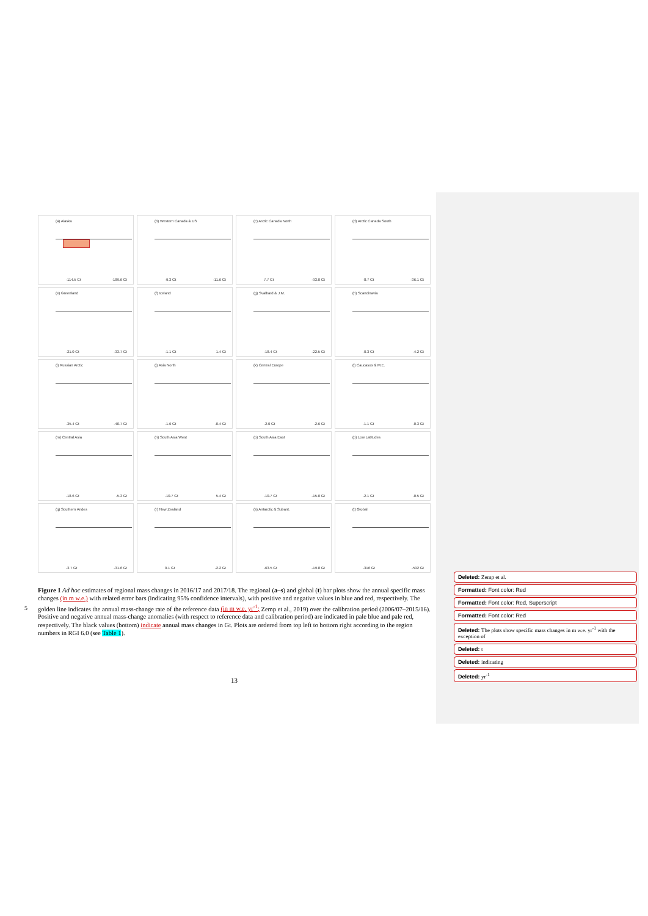(a) Alaska
-114.5 Gt -189.6 Gt
(b) Western Canada & US
-9.3 Gt -11.6 Gt
(c) Arctic Canada North
7.7 Gt -93.0 Gt
(d) Arctic Canada South
-8.7 Gt -36.1 Gt
(e) Greenland
-21.0 Gt -33.7 Gt
(f) Iceland
-1.1 Gt 1.4 Gt
(g) Svalbard & J.M.
-18.4 Gt -22.5 Gt
(h) Scandinavia
-0.3 Gt -4.2 Gt
(i) Russian Arctic
-35.4 Gt -40.7 Gt
(j) Asia North
-1.6 Gt -0.4 Gt
(k) Central Europe
-2.0 Gt -2.6 Gt
(l) Caucasus & M.E.
-1.1 Gt -0.3 Gt
(m) Central Asia
-18.6 Gt -5.3 Gt
(n) South Asia West
-10.7 Gt 5.4 Gt
(o) South Asia East
-10.7 Gt -15.0 Gt
(p) Low Latitudes
-2.1 Gt -0.5 Gt
(q) Southern Andes
-3.7 Gt -31.6 Gt
(r) New Zealand
0.1 Gt -2.2 Gt
(s) Antarctic & Subant.
-63.5 Gt -19.8 Gt
(t) Global
-316 Gt -592 Gt
Figure 1 Ad hoc estimates of regional mass changes in 2016/17 and 2017/18. The regional (a–s) and global (t) bar plots show the annual specific mass changes (in m w.e.) with related error bars (indicating 95% confidence intervals), with positive and negative values in blue and red, respectively. The golden line indicates the annual mass-change rate of the reference data (in m w.e. yr<sup>-1</sup>; Zemp et al., 2019) over the calibration period (2006/07–2015/16). Positive and negative annual mass-change anomalies (with respect to reference data and calibration period) are indicated in pale blue and pale red, respectively. The black values (bottom) indicate annual mass changes in Gt. Plots are ordered from top left to bottom right according to the region numbers in RGI 6.0 (see Table 1).
5
13
Deleted: Zemp et al.
Formatted: Font color: Red
Formatted: Font color: Red, Superscript
Formatted: Font color: Red
Deleted: The plots show specific mass changes in m w.e. yr<sup>-1</sup> with the exception of
Deleted: t
Deleted: indicating
Deleted: yr<sup>-1</sup>